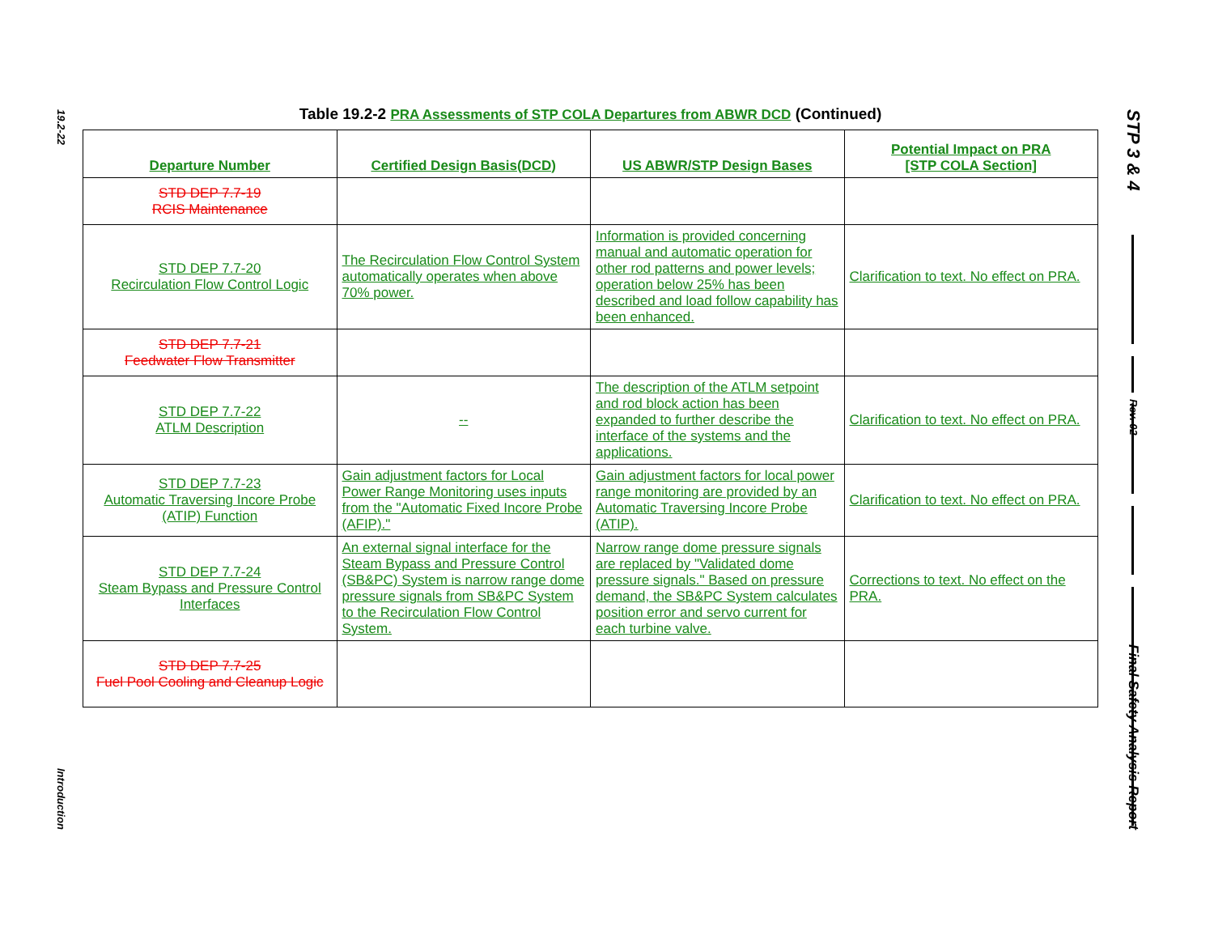19.2-22
Introduction
STP 3 & 4
Rev. 02
Final Safety Analysis Report
Table 19.2-2 PRA Assessments of STP COLA Departures from ABWR DCD (Continued)
| Departure Number | Certified Design Basis(DCD) | US ABWR/STP Design Bases | Potential Impact on PRA [STP COLA Section] |
| --- | --- | --- | --- |
| STD DEP 7.7-19 RCIS Maintenance | | | |
| STD DEP 7.7-20 Recirculation Flow Control Logic | The Recirculation Flow Control System automatically operates when above 70% power. | Information is provided concerning manual and automatic operation for other rod patterns and power levels; operation below 25% has been described and load follow capability has been enhanced. | Clarification to text. No effect on PRA. |
| STD DEP 7.7-21 Feedwater Flow Transmitter | | | |
| STD DEP 7.7-22 ATLM Description | -- | The description of the ATLM setpoint and rod block action has been expanded to further describe the interface of the systems and the applications. | Clarification to text. No effect on PRA. |
| STD DEP 7.7-23 Automatic Traversing Incore Probe (ATIP) Function | Gain adjustment factors for Local Power Range Monitoring uses inputs from the "Automatic Fixed Incore Probe (AFIP)." | Gain adjustment factors for local power range monitoring are provided by an Automatic Traversing Incore Probe (ATIP). | Clarification to text. No effect on PRA. |
| STD DEP 7.7-24 Steam Bypass and Pressure Control Interfaces | An external signal interface for the Steam Bypass and Pressure Control (SB&PC) System is narrow range dome pressure signals from SB&PC System to the Recirculation Flow Control System. | Narrow range dome pressure signals are replaced by "Validated dome pressure signals." Based on pressure demand, the SB&PC System calculates position error and servo current for each turbine valve. | Corrections to text. No effect on the PRA. |
| STD DEP 7.7-25 Fuel Pool Cooling and Cleanup Logic | | | |